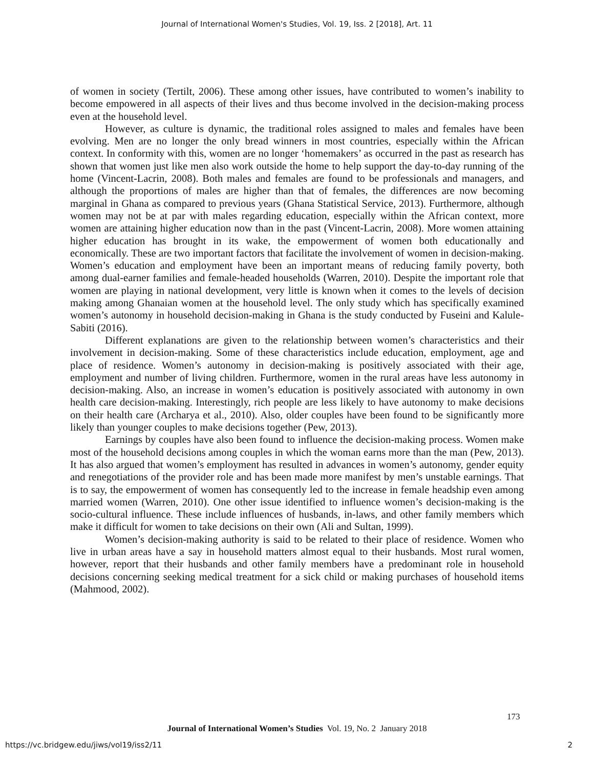Journal of International Women's Studies, Vol. 19, Iss. 2 [2018], Art. 11
of women in society (Tertilt, 2006). These among other issues, have contributed to women’s inability to become empowered in all aspects of their lives and thus become involved in the decision-making process even at the household level.
However, as culture is dynamic, the traditional roles assigned to males and females have been evolving. Men are no longer the only bread winners in most countries, especially within the African context. In conformity with this, women are no longer ‘homemakers’ as occurred in the past as research has shown that women just like men also work outside the home to help support the day-to-day running of the home (Vincent-Lacrin, 2008). Both males and females are found to be professionals and managers, and although the proportions of males are higher than that of females, the differences are now becoming marginal in Ghana as compared to previous years (Ghana Statistical Service, 2013). Furthermore, although women may not be at par with males regarding education, especially within the African context, more women are attaining higher education now than in the past (Vincent-Lacrin, 2008). More women attaining higher education has brought in its wake, the empowerment of women both educationally and economically. These are two important factors that facilitate the involvement of women in decision-making. Women’s education and employment have been an important means of reducing family poverty, both among dual-earner families and female-headed households (Warren, 2010). Despite the important role that women are playing in national development, very little is known when it comes to the levels of decision making among Ghanaian women at the household level. The only study which has specifically examined women’s autonomy in household decision-making in Ghana is the study conducted by Fuseini and Kalule-Sabiti (2016).
Different explanations are given to the relationship between women’s characteristics and their involvement in decision-making. Some of these characteristics include education, employment, age and place of residence. Women’s autonomy in decision-making is positively associated with their age, employment and number of living children. Furthermore, women in the rural areas have less autonomy in decision-making. Also, an increase in women’s education is positively associated with autonomy in own health care decision-making. Interestingly, rich people are less likely to have autonomy to make decisions on their health care (Archarya et al., 2010). Also, older couples have been found to be significantly more likely than younger couples to make decisions together (Pew, 2013).
Earnings by couples have also been found to influence the decision-making process. Women make most of the household decisions among couples in which the woman earns more than the man (Pew, 2013). It has also argued that women’s employment has resulted in advances in women’s autonomy, gender equity and renegotiations of the provider role and has been made more manifest by men’s unstable earnings. That is to say, the empowerment of women has consequently led to the increase in female headship even among married women (Warren, 2010). One other issue identified to influence women’s decision-making is the socio-cultural influence. These include influences of husbands, in-laws, and other family members which make it difficult for women to take decisions on their own (Ali and Sultan, 1999).
Women’s decision-making authority is said to be related to their place of residence. Women who live in urban areas have a say in household matters almost equal to their husbands. Most rural women, however, report that their husbands and other family members have a predominant role in household decisions concerning seeking medical treatment for a sick child or making purchases of household items (Mahmood, 2002).
173
Journal of International Women’s Studies Vol. 19, No. 2 January 2018
https://vc.bridgew.edu/jiws/vol19/iss2/11
2